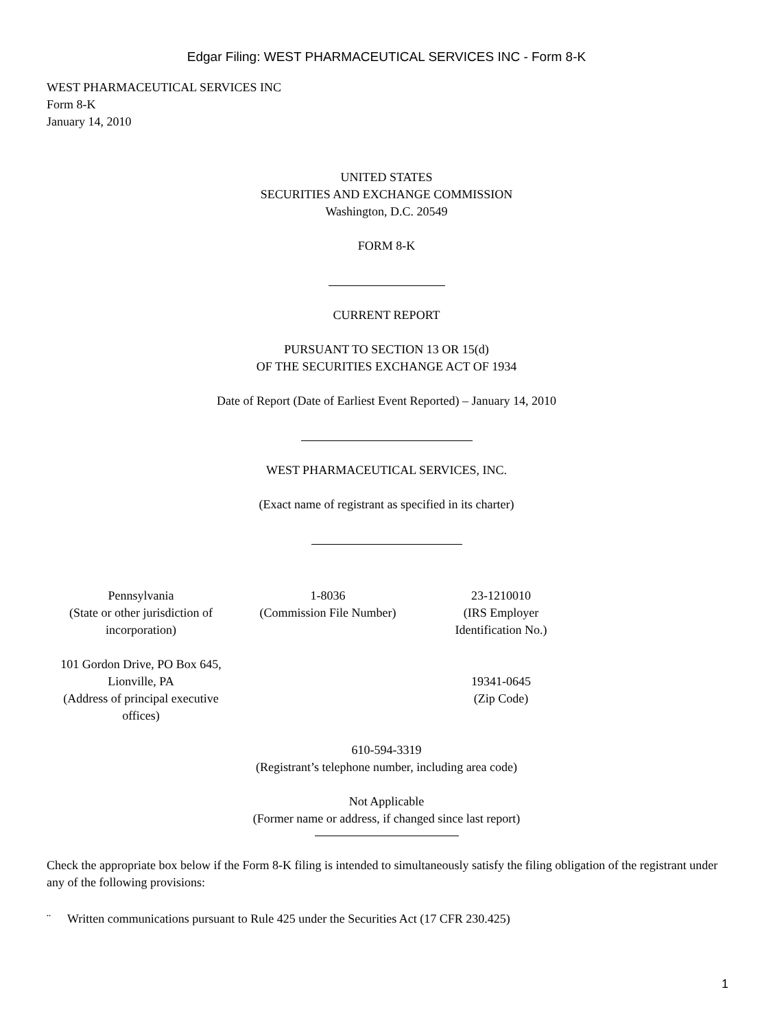Edgar Filing: WEST PHARMACEUTICAL SERVICES INC - Form 8-K
WEST PHARMACEUTICAL SERVICES INC
Form 8-K
January 14, 2010
UNITED STATES
SECURITIES AND EXCHANGE COMMISSION
Washington, D.C. 20549
FORM 8-K
CURRENT REPORT
PURSUANT TO SECTION 13 OR 15(d)
OF THE SECURITIES EXCHANGE ACT OF 1934
Date of Report (Date of Earliest Event Reported) – January 14, 2010
WEST PHARMACEUTICAL SERVICES, INC.
(Exact name of registrant as specified in its charter)
| Pennsylvania (State or other jurisdiction of incorporation) | 1-8036 (Commission File Number) | 23-1210010 (IRS Employer Identification No.) |
| 101 Gordon Drive, PO Box 645, Lionville, PA (Address of principal executive offices) | | 19341-0645 (Zip Code) |
610-594-3319
(Registrant’s telephone number, including area code)
Not Applicable
(Former name or address, if changed since last report)
Check the appropriate box below if the Form 8-K filing is intended to simultaneously satisfy the filing obligation of the registrant under any of the following provisions:
¨ Written communications pursuant to Rule 425 under the Securities Act (17 CFR 230.425)
1